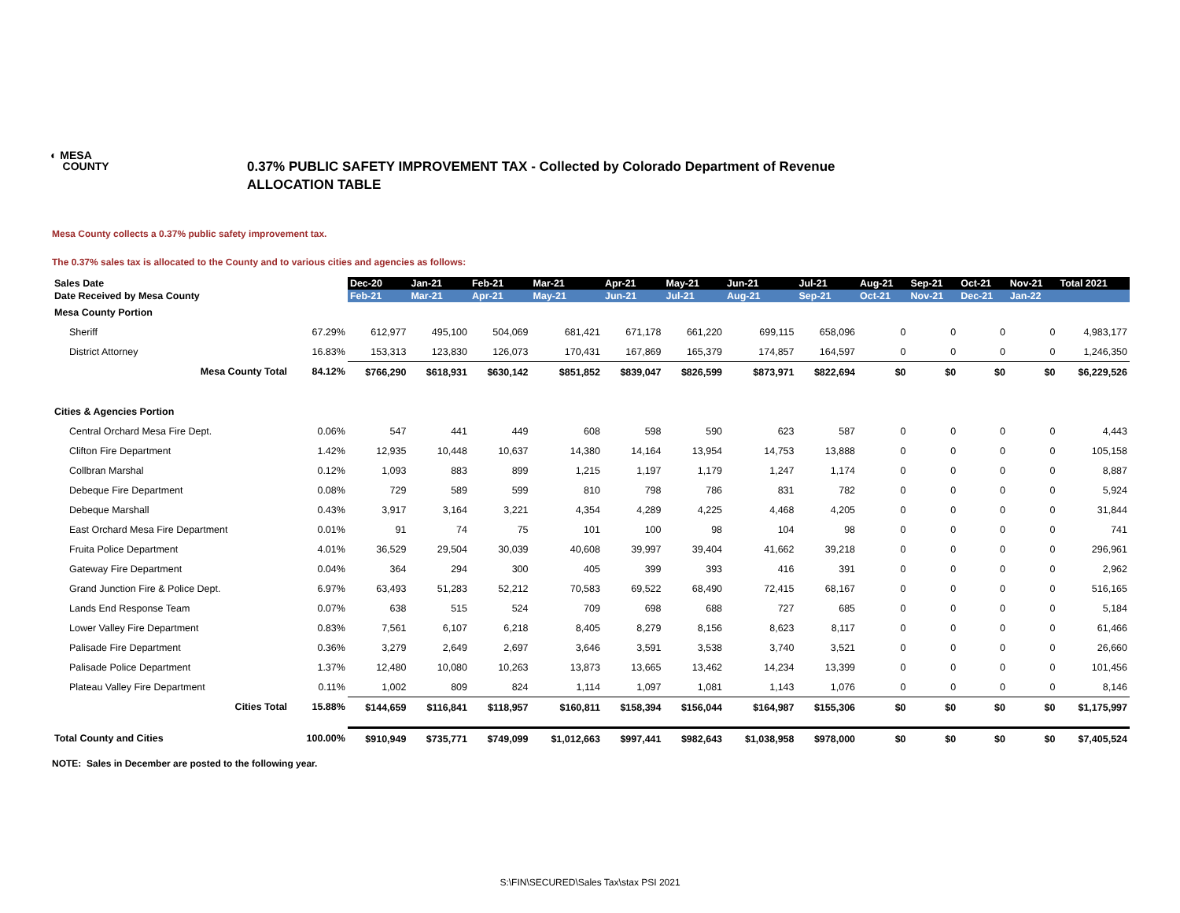◐ MESA
COUNTY
0.37% PUBLIC SAFETY IMPROVEMENT TAX - Collected by Colorado Department of Revenue
ALLOCATION TABLE
Mesa County collects a 0.37% public safety improvement tax.
The 0.37% sales tax is allocated to the County and to various cities and agencies as follows:
| Sales Date | | Dec-20 | Jan-21 | Feb-21 | Mar-21 | Apr-21 | May-21 | Jun-21 | Jul-21 | Aug-21 | Sep-21 | Oct-21 | Nov-21 | Total 2021 |
| Date Received by Mesa County | | Feb-21 | Mar-21 | Apr-21 | May-21 | Jun-21 | Jul-21 | Aug-21 | Sep-21 | Oct-21 | Nov-21 | Dec-21 | Jan-22 | |
| Mesa County Portion | | | | | | | | | | | | | | |
| Sheriff | 67.29% | 612,977 | 495,100 | 504,069 | 681,421 | 671,178 | 661,220 | 699,115 | 658,096 | 0 | 0 | 0 | 0 | 4,983,177 |
| District Attorney | 16.83% | 153,313 | 123,830 | 126,073 | 170,431 | 167,869 | 165,379 | 174,857 | 164,597 | 0 | 0 | 0 | 0 | 1,246,350 |
| Mesa County Total | 84.12% | $766,290 | $618,931 | $630,142 | $851,852 | $839,047 | $826,599 | $873,971 | $822,694 | $0 | $0 | $0 | $0 | $6,229,526 |
| Cities & Agencies Portion | | | | | | | | | | | | | | |
| Central Orchard Mesa Fire Dept. | 0.06% | 547 | 441 | 449 | 608 | 598 | 590 | 623 | 587 | 0 | 0 | 0 | 0 | 4,443 |
| Clifton Fire Department | 1.42% | 12,935 | 10,448 | 10,637 | 14,380 | 14,164 | 13,954 | 14,753 | 13,888 | 0 | 0 | 0 | 0 | 105,158 |
| Collbran Marshal | 0.12% | 1,093 | 883 | 899 | 1,215 | 1,197 | 1,179 | 1,247 | 1,174 | 0 | 0 | 0 | 0 | 8,887 |
| Debeque Fire Department | 0.08% | 729 | 589 | 599 | 810 | 798 | 786 | 831 | 782 | 0 | 0 | 0 | 0 | 5,924 |
| Debeque Marshall | 0.43% | 3,917 | 3,164 | 3,221 | 4,354 | 4,289 | 4,225 | 4,468 | 4,205 | 0 | 0 | 0 | 0 | 31,844 |
| East Orchard Mesa Fire Department | 0.01% | 91 | 74 | 75 | 101 | 100 | 98 | 104 | 98 | 0 | 0 | 0 | 0 | 741 |
| Fruita Police Department | 4.01% | 36,529 | 29,504 | 30,039 | 40,608 | 39,997 | 39,404 | 41,662 | 39,218 | 0 | 0 | 0 | 0 | 296,961 |
| Gateway Fire Department | 0.04% | 364 | 294 | 300 | 405 | 399 | 393 | 416 | 391 | 0 | 0 | 0 | 0 | 2,962 |
| Grand Junction Fire & Police Dept. | 6.97% | 63,493 | 51,283 | 52,212 | 70,583 | 69,522 | 68,490 | 72,415 | 68,167 | 0 | 0 | 0 | 0 | 516,165 |
| Lands End Response Team | 0.07% | 638 | 515 | 524 | 709 | 698 | 688 | 727 | 685 | 0 | 0 | 0 | 0 | 5,184 |
| Lower Valley Fire Department | 0.83% | 7,561 | 6,107 | 6,218 | 8,405 | 8,279 | 8,156 | 8,623 | 8,117 | 0 | 0 | 0 | 0 | 61,466 |
| Palisade Fire Department | 0.36% | 3,279 | 2,649 | 2,697 | 3,646 | 3,591 | 3,538 | 3,740 | 3,521 | 0 | 0 | 0 | 0 | 26,660 |
| Palisade Police Department | 1.37% | 12,480 | 10,080 | 10,263 | 13,873 | 13,665 | 13,462 | 14,234 | 13,399 | 0 | 0 | 0 | 0 | 101,456 |
| Plateau Valley Fire Department | 0.11% | 1,002 | 809 | 824 | 1,114 | 1,097 | 1,081 | 1,143 | 1,076 | 0 | 0 | 0 | 0 | 8,146 |
| Cities Total | 15.88% | $144,659 | $116,841 | $118,957 | $160,811 | $158,394 | $156,044 | $164,987 | $155,306 | $0 | $0 | $0 | $0 | $1,175,997 |
| Total County and Cities | 100.00% | $910,949 | $735,771 | $749,099 | $1,012,663 | $997,441 | $982,643 | $1,038,958 | $978,000 | $0 | $0 | $0 | $0 | $7,405,524 |
NOTE: Sales in December are posted to the following year.
S:\FIN\SECURED\Sales Tax\stax PSI 2021